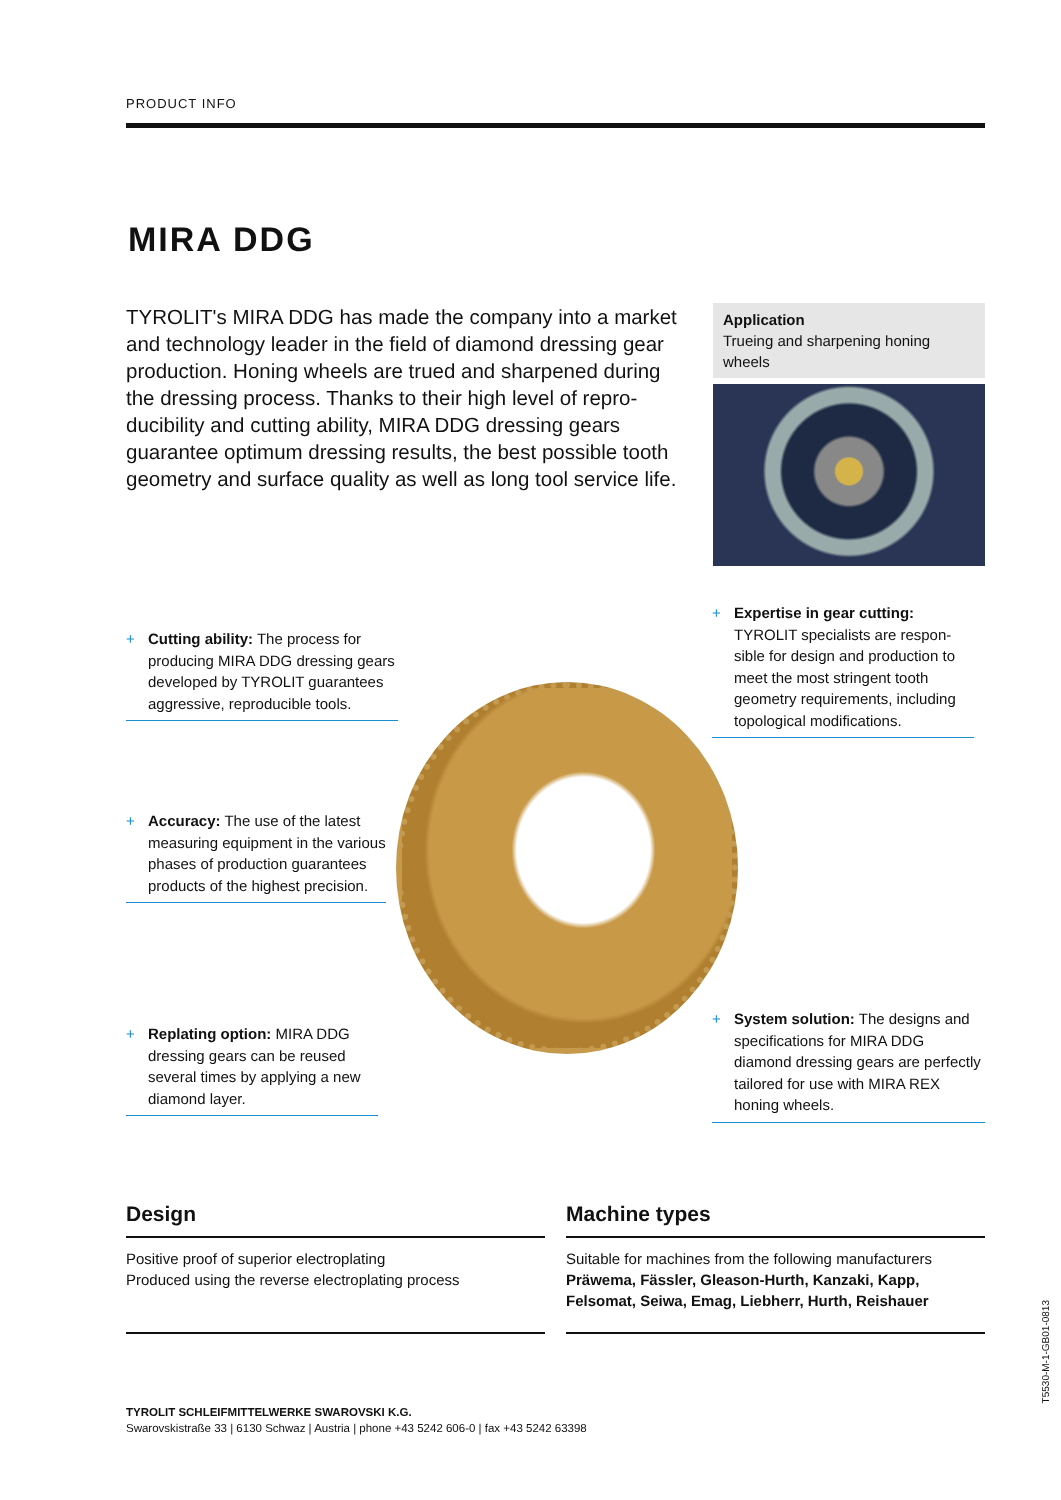PRODUCT INFO
MIRA DDG
TYROLIT's MIRA DDG has made the company into a market and technology leader in the field of diamond dressing gear production. Honing wheels are trued and sharpened during the dressing process. Thanks to their high level of repro­ducibility and cutting ability, MIRA DDG dressing gears guarantee optimum dressing results, the best possible tooth geometry and surface quality as well as long tool service life.
Application
Trueing and sharpening honing wheels
+ Cutting ability: The process for producing MIRA DDG dressing gears developed by TYROLIT guarantees aggressive, reproducible tools.
+ Expertise in gear cutting: TYROLIT specialists are respon­sible for design and production to meet the most stringent tooth geometry requirements, including topological modifications.
+ Accuracy: The use of the latest measuring equipment in the various phases of pro­duction guarantees products of the highest precision.
+ System solution: The designs and specifications for MIRA DDG diamond dressing gears are perfectly tailored for use with MIRA REX honing wheels.
+ Replating option: MIRA DDG dressing gears can be reused several times by applying a new diamond layer.
Design
Positive proof of superior electroplating
Produced using the reverse electroplating process
Machine types
Suitable for machines from the following manufacturers
Präwema, Fässler, Gleason-Hurth, Kanzaki, Kapp, Felsomat, Seiwa, Emag, Liebherr, Hurth, Reishauer
TYROLIT SCHLEIFMITTELWERKE SWAROVSKI K.G.
Swarovskistraße 33 | 6130 Schwaz | Austria | phone +43 5242 606-0 | fax +43 5242 63398
T5530-M-1-GB01-0813